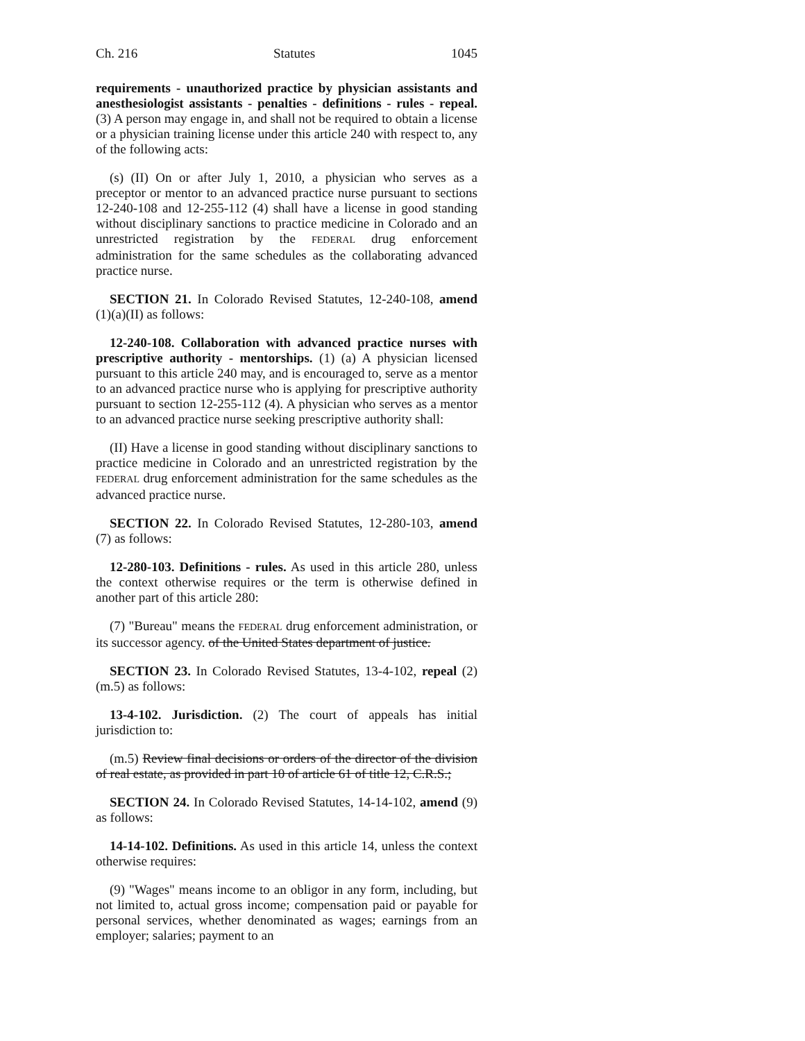Ch. 216 Statutes 1045
requirements - unauthorized practice by physician assistants and anesthesiologist assistants - penalties - definitions - rules - repeal. (3) A person may engage in, and shall not be required to obtain a license or a physician training license under this article 240 with respect to, any of the following acts:
(s) (II) On or after July 1, 2010, a physician who serves as a preceptor or mentor to an advanced practice nurse pursuant to sections 12-240-108 and 12-255-112 (4) shall have a license in good standing without disciplinary sanctions to practice medicine in Colorado and an unrestricted registration by the FEDERAL drug enforcement administration for the same schedules as the collaborating advanced practice nurse.
SECTION 21. In Colorado Revised Statutes, 12-240-108, amend (1)(a)(II) as follows:
12-240-108. Collaboration with advanced practice nurses with prescriptive authority - mentorships. (1) (a) A physician licensed pursuant to this article 240 may, and is encouraged to, serve as a mentor to an advanced practice nurse who is applying for prescriptive authority pursuant to section 12-255-112 (4). A physician who serves as a mentor to an advanced practice nurse seeking prescriptive authority shall:
(II) Have a license in good standing without disciplinary sanctions to practice medicine in Colorado and an unrestricted registration by the FEDERAL drug enforcement administration for the same schedules as the advanced practice nurse.
SECTION 22. In Colorado Revised Statutes, 12-280-103, amend (7) as follows:
12-280-103. Definitions - rules. As used in this article 280, unless the context otherwise requires or the term is otherwise defined in another part of this article 280:
(7) "Bureau" means the FEDERAL drug enforcement administration, or its successor agency. of the United States department of justice.
SECTION 23. In Colorado Revised Statutes, 13-4-102, repeal (2)(m.5) as follows:
13-4-102. Jurisdiction. (2) The court of appeals has initial jurisdiction to:
(m.5) Review final decisions or orders of the director of the division of real estate, as provided in part 10 of article 61 of title 12, C.R.S.;
SECTION 24. In Colorado Revised Statutes, 14-14-102, amend (9) as follows:
14-14-102. Definitions. As used in this article 14, unless the context otherwise requires:
(9) "Wages" means income to an obligor in any form, including, but not limited to, actual gross income; compensation paid or payable for personal services, whether denominated as wages; earnings from an employer; salaries; payment to an